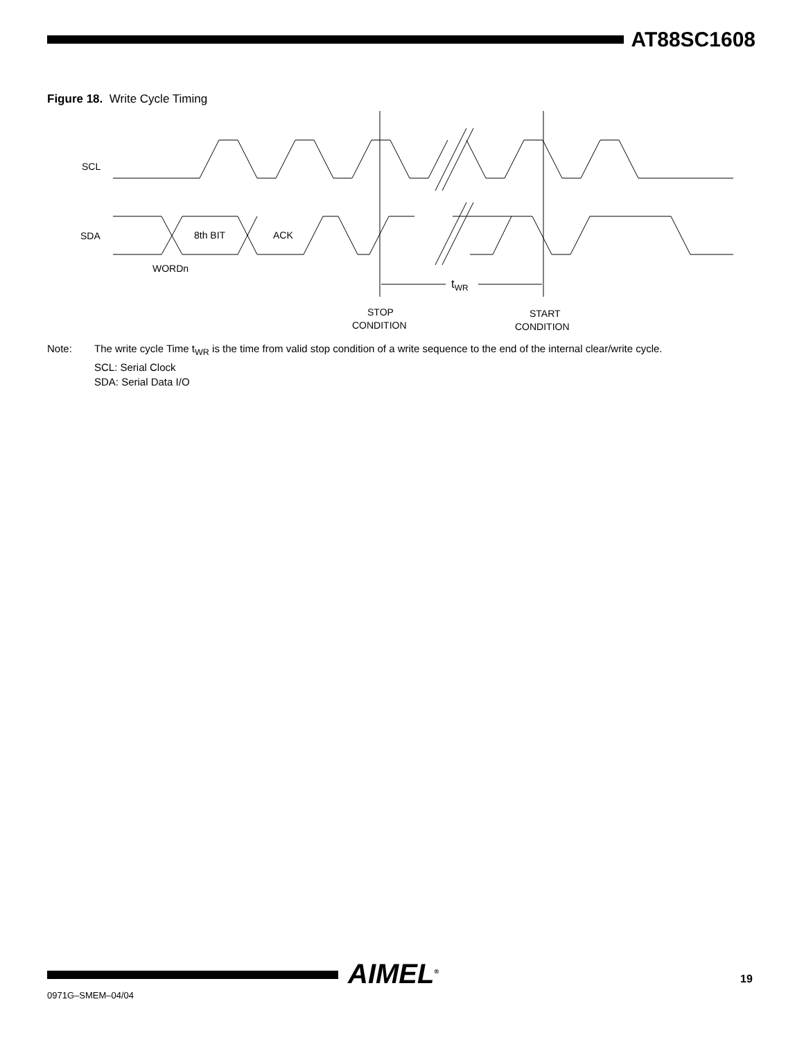AT88SC1608
Figure 18. Write Cycle Timing
SCL
SDA
8th BIT
ACK
WORDn
tWR
STOP
CONDITION
START
CONDITION
Note: The write cycle Time t<sub>WR</sub> is the time from valid stop condition of a write sequence to the end of the internal clear/write cycle.
SCL: Serial Clock
SDA: Serial Data I/O
AIMEL<sup>®</sup>
0971G–SMEM–04/04
19